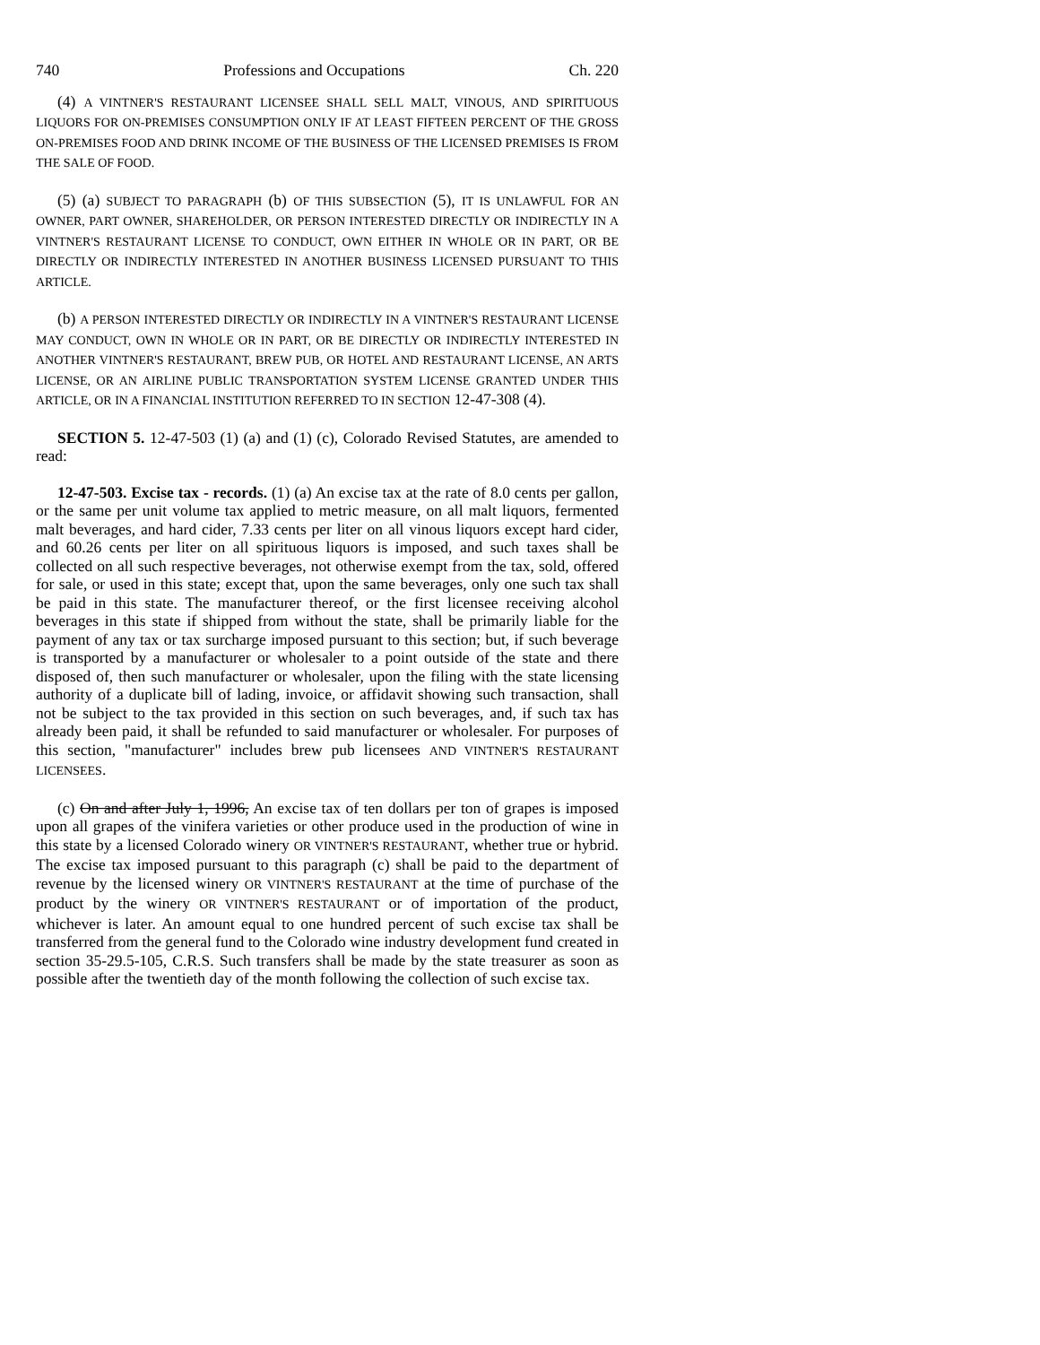740 Professions and Occupations Ch. 220
(4) A VINTNER'S RESTAURANT LICENSEE SHALL SELL MALT, VINOUS, AND SPIRITUOUS LIQUORS FOR ON-PREMISES CONSUMPTION ONLY IF AT LEAST FIFTEEN PERCENT OF THE GROSS ON-PREMISES FOOD AND DRINK INCOME OF THE BUSINESS OF THE LICENSED PREMISES IS FROM THE SALE OF FOOD.
(5) (a) SUBJECT TO PARAGRAPH (b) OF THIS SUBSECTION (5), IT IS UNLAWFUL FOR AN OWNER, PART OWNER, SHAREHOLDER, OR PERSON INTERESTED DIRECTLY OR INDIRECTLY IN A VINTNER'S RESTAURANT LICENSE TO CONDUCT, OWN EITHER IN WHOLE OR IN PART, OR BE DIRECTLY OR INDIRECTLY INTERESTED IN ANOTHER BUSINESS LICENSED PURSUANT TO THIS ARTICLE.
(b) A PERSON INTERESTED DIRECTLY OR INDIRECTLY IN A VINTNER'S RESTAURANT LICENSE MAY CONDUCT, OWN IN WHOLE OR IN PART, OR BE DIRECTLY OR INDIRECTLY INTERESTED IN ANOTHER VINTNER'S RESTAURANT, BREW PUB, OR HOTEL AND RESTAURANT LICENSE, AN ARTS LICENSE, OR AN AIRLINE PUBLIC TRANSPORTATION SYSTEM LICENSE GRANTED UNDER THIS ARTICLE, OR IN A FINANCIAL INSTITUTION REFERRED TO IN SECTION 12-47-308 (4).
SECTION 5. 12-47-503 (1) (a) and (1) (c), Colorado Revised Statutes, are amended to read:
12-47-503. Excise tax - records. (1) (a) An excise tax at the rate of 8.0 cents per gallon, or the same per unit volume tax applied to metric measure, on all malt liquors, fermented malt beverages, and hard cider, 7.33 cents per liter on all vinous liquors except hard cider, and 60.26 cents per liter on all spirituous liquors is imposed, and such taxes shall be collected on all such respective beverages, not otherwise exempt from the tax, sold, offered for sale, or used in this state; except that, upon the same beverages, only one such tax shall be paid in this state. The manufacturer thereof, or the first licensee receiving alcohol beverages in this state if shipped from without the state, shall be primarily liable for the payment of any tax or tax surcharge imposed pursuant to this section; but, if such beverage is transported by a manufacturer or wholesaler to a point outside of the state and there disposed of, then such manufacturer or wholesaler, upon the filing with the state licensing authority of a duplicate bill of lading, invoice, or affidavit showing such transaction, shall not be subject to the tax provided in this section on such beverages, and, if such tax has already been paid, it shall be refunded to said manufacturer or wholesaler. For purposes of this section, "manufacturer" includes brew pub licensees AND VINTNER'S RESTAURANT LICENSEES.
(c) On and after July 1, 1996, An excise tax of ten dollars per ton of grapes is imposed upon all grapes of the vinifera varieties or other produce used in the production of wine in this state by a licensed Colorado winery OR VINTNER'S RESTAURANT, whether true or hybrid. The excise tax imposed pursuant to this paragraph (c) shall be paid to the department of revenue by the licensed winery OR VINTNER'S RESTAURANT at the time of purchase of the product by the winery OR VINTNER'S RESTAURANT or of importation of the product, whichever is later. An amount equal to one hundred percent of such excise tax shall be transferred from the general fund to the Colorado wine industry development fund created in section 35-29.5-105, C.R.S. Such transfers shall be made by the state treasurer as soon as possible after the twentieth day of the month following the collection of such excise tax.